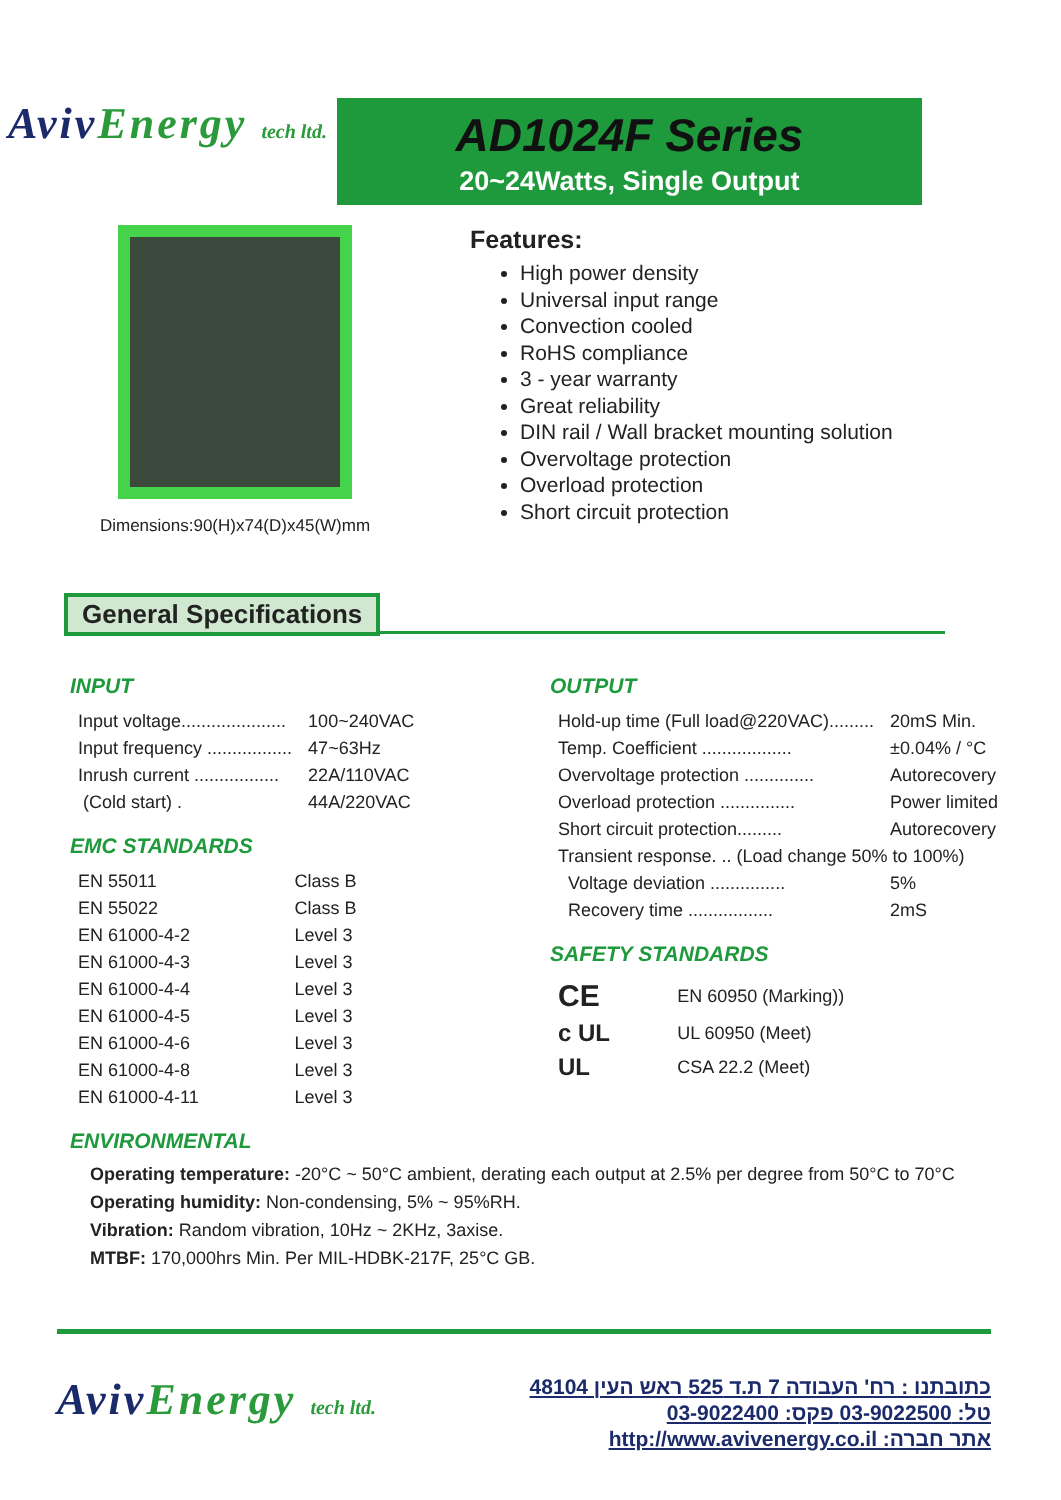AvivEnergy tech ltd.
AD1024F Series
20~24Watts, Single Output
Dimensions:90(H)x74(D)x45(W)mm
Features:
High power density
Universal input range
Convection cooled
RoHS compliance
3 - year warranty
Great reliability
DIN rail / Wall bracket mounting solution
Overvoltage protection
Overload protection
Short circuit protection
General Specifications
INPUT
| Input voltage..................... | 100~240VAC |
| Input frequency ................. | 47~63Hz |
| Inrush current ................. | 22A/110VAC |
| (Cold start) . | 44A/220VAC |
EMC STANDARDS
| EN 55011 | Class B |
| EN 55022 | Class B |
| EN 61000-4-2 | Level 3 |
| EN 61000-4-3 | Level 3 |
| EN 61000-4-4 | Level 3 |
| EN 61000-4-5 | Level 3 |
| EN 61000-4-6 | Level 3 |
| EN 61000-4-8 | Level 3 |
| EN 61000-4-11 | Level 3 |
OUTPUT
| Hold-up time (Full load@220VAC)......... | 20mS Min. |
| Temp. Coefficient .................. | ±0.04% / °C |
| Overvoltage protection .............. | Autorecovery |
| Overload protection ............... | Power limited |
| Short circuit protection......... | Autorecovery |
| Transient response. .. (Load change 50% to 100%) | |
| Voltage deviation ............... | 5% |
| Recovery time ................. | 2mS |
SAFETY STANDARDS
| CE | EN 60950 (Marking)) |
| c UL | UL 60950 (Meet) |
| UL | CSA 22.2 (Meet) |
ENVIRONMENTAL
Operating temperature: -20°C ~ 50°C ambient, derating each output at 2.5% per degree from 50°C to 70°C
Operating humidity: Non-condensing, 5% ~ 95%RH.
Vibration: Random vibration, 10Hz ~ 2KHz, 3axise.
MTBF: 170,000hrs Min. Per MIL-HDBK-217F, 25°C GB.
AvivEnergy tech ltd.
כתובתנו : רח' העבודה 7 ת.ד 525 ראש העין 48104
טל: 03-9022500 פקס: 03-9022400
אתר חברה: http://www.avivenergy.co.il